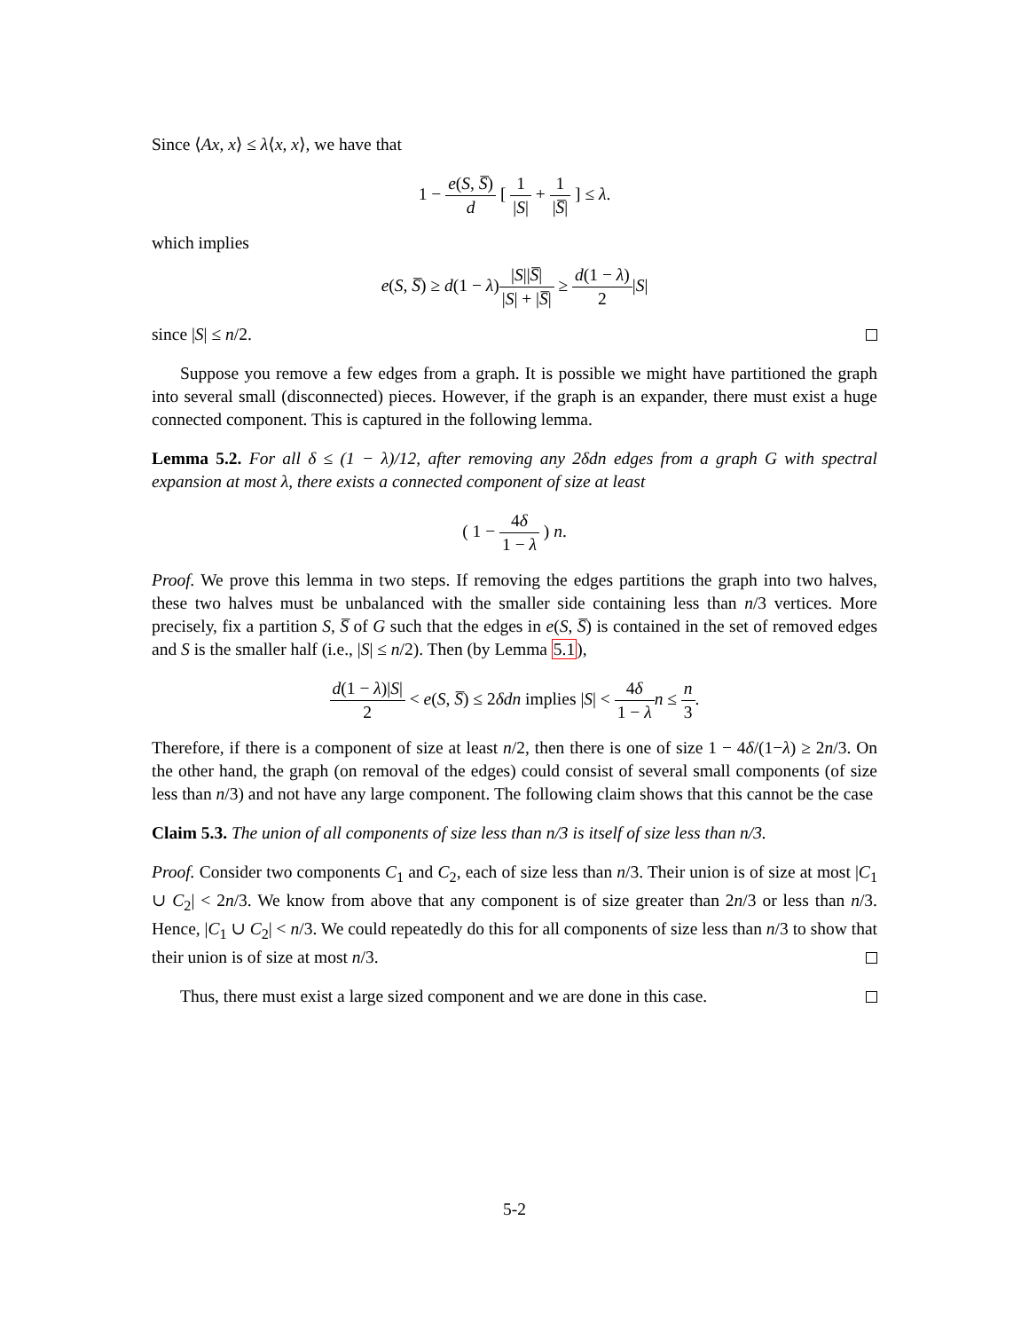Since ⟨Ax, x⟩ ≤ λ⟨x, x⟩, we have that
1 − e(S, S̅) d [ 1 |S| + 1 |S̅| ] ≤ λ.
which implies
e(S, S̅) ≥ d(1 − λ)|S||S̅| |S| + |S̅| ≥ d(1 − λ) 2|S|
since |S| ≤ n/2.
Suppose you remove a few edges from a graph. It is possible we might have partitioned the graph into several small (disconnected) pieces. However, if the graph is an expander, there must exist a huge connected component. This is captured in the following lemma.
Lemma 5.2. For all δ ≤ (1 − λ)/12, after removing any 2δdn edges from a graph G with spectral expansion at most λ, there exists a connected component of size at least
( 1 − 4δ 1 − λ ) n.
Proof. We prove this lemma in two steps. If removing the edges partitions the graph into two halves, these two halves must be unbalanced with the smaller side containing less than n/3 vertices. More precisely, fix a partition S, S̅ of G such that the edges in e(S, S̅) is contained in the set of removed edges and S is the smaller half (i.e., |S| ≤ n/2). Then (by Lemma 5.1),
d(1 − λ)|S| 2 < e(S, S̅) ≤ 2δdn implies |S| < 4δ 1 − λ n ≤ n 3.
Therefore, if there is a component of size at least n/2, then there is one of size 1 − 4δ/(1−λ) ≥ 2n/3. On the other hand, the graph (on removal of the edges) could consist of several small components (of size less than n/3) and not have any large component. The following claim shows that this cannot be the case
Claim 5.3. The union of all components of size less than n/3 is itself of size less than n/3.
Proof. Consider two components C<sub>1</sub> and C<sub>2</sub>, each of size less than n/3. Their union is of size at most |C<sub>1</sub> ∪ C<sub>2</sub>| < 2n/3. We know from above that any component is of size greater than 2n/3 or less than n/3. Hence, |C<sub>1</sub> ∪ C<sub>2</sub>| < n/3. We could repeatedly do this for all components of size less than n/3 to show that their union is of size at most n/3.
Thus, there must exist a large sized component and we are done in this case.
5-2